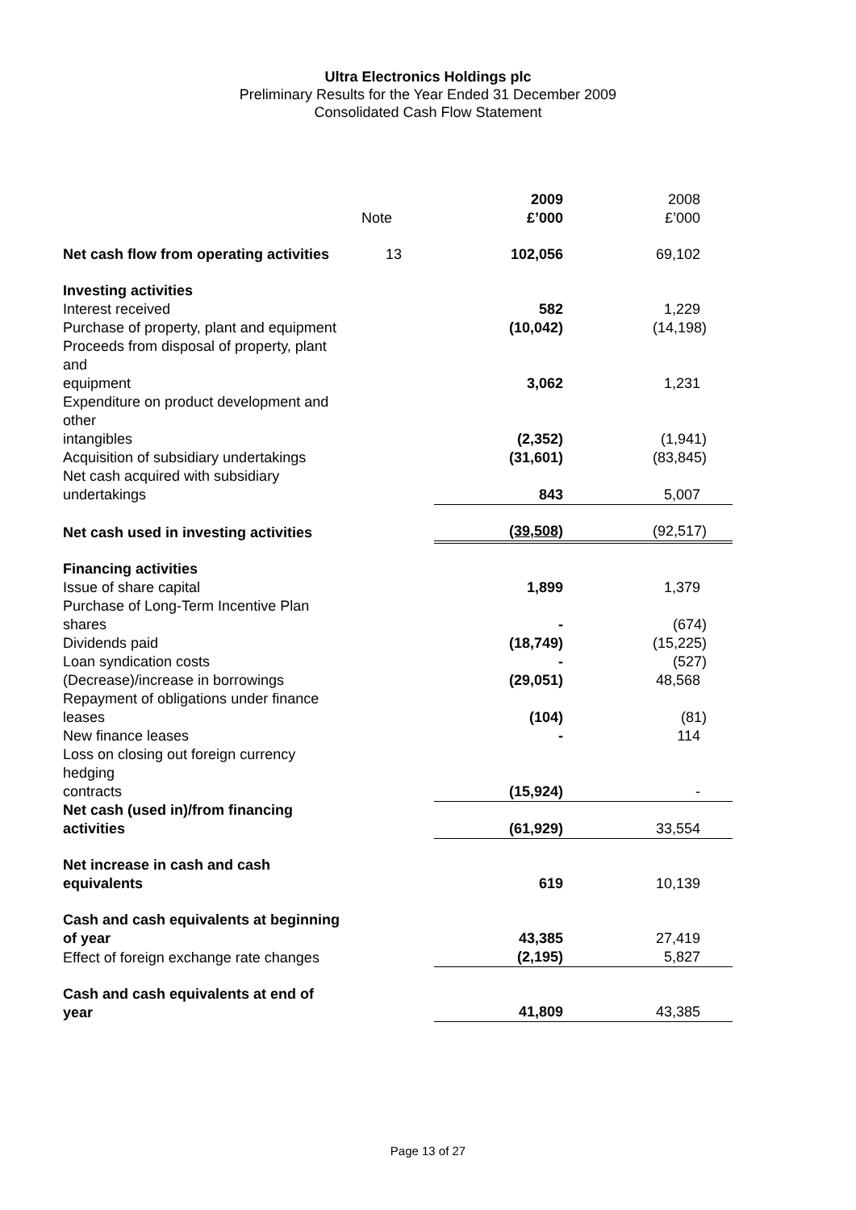Ultra Electronics Holdings plc
Preliminary Results for the Year Ended 31 December 2009
Consolidated Cash Flow Statement
| | Note | 2009 £’000 | 2008 £’000 |
| Net cash flow from operating activities | 13 | 102,056 | 69,102 |
| Investing activities | | | |
| Interest received | | 582 | 1,229 |
| Purchase of property, plant and equipment | | (10,042) | (14,198) |
| Proceeds from disposal of property, plant and equipment | | 3,062 | 1,231 |
| Expenditure on product development and other intangibles | | (2,352) | (1,941) |
| Acquisition of subsidiary undertakings | | (31,601) | (83,845) |
| Net cash acquired with subsidiary undertakings | | 843 | 5,007 |
| Net cash used in investing activities | | (39,508) | (92,517) |
| Financing activities | | | |
| Issue of share capital | | 1,899 | 1,379 |
| Purchase of Long-Term Incentive Plan shares | | - | (674) |
| Dividends paid | | (18,749) | (15,225) |
| Loan syndication costs | | - | (527) |
| (Decrease)/increase in borrowings | | (29,051) | 48,568 |
| Repayment of obligations under finance leases | | (104) | (81) |
| New finance leases | | - | 114 |
| Loss on closing out foreign currency hedging contracts | | (15,924) | - |
| Net cash (used in)/from financing activities | | (61,929) | 33,554 |
| Net increase in cash and cash equivalents | | 619 | 10,139 |
| Cash and cash equivalents at beginning of year | | 43,385 | 27,419 |
| Effect of foreign exchange rate changes | | (2,195) | 5,827 |
| Cash and cash equivalents at end of year | | 41,809 | 43,385 |
Page 13 of 27